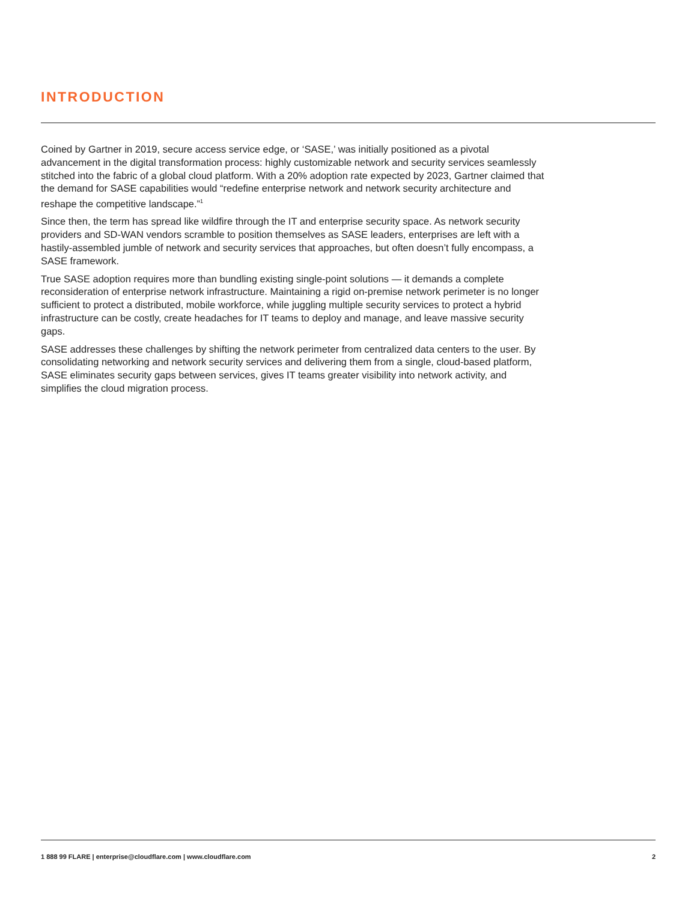INTRODUCTION
Coined by Gartner in 2019, secure access service edge, or ‘SASE,’ was initially positioned as a pivotal advancement in the digital transformation process: highly customizable network and security services seamlessly stitched into the fabric of a global cloud platform. With a 20% adoption rate expected by 2023, Gartner claimed that the demand for SASE capabilities would “redefine enterprise network and network security architecture and reshape the competitive landscape.”<sup>1</sup>
Since then, the term has spread like wildfire through the IT and enterprise security space. As network security providers and SD-WAN vendors scramble to position themselves as SASE leaders, enterprises are left with a hastily-assembled jumble of network and security services that approaches, but often doesn’t fully encompass, a SASE framework.
True SASE adoption requires more than bundling existing single-point solutions — it demands a complete reconsideration of enterprise network infrastructure. Maintaining a rigid on-premise network perimeter is no longer sufficient to protect a distributed, mobile workforce, while juggling multiple security services to protect a hybrid infrastructure can be costly, create headaches for IT teams to deploy and manage, and leave massive security gaps.
SASE addresses these challenges by shifting the network perimeter from centralized data centers to the user. By consolidating networking and network security services and delivering them from a single, cloud-based platform, SASE eliminates security gaps between services, gives IT teams greater visibility into network activity, and simplifies the cloud migration process.
1 888 99 FLARE | enterprise@cloudflare.com | www.cloudflare.com 2